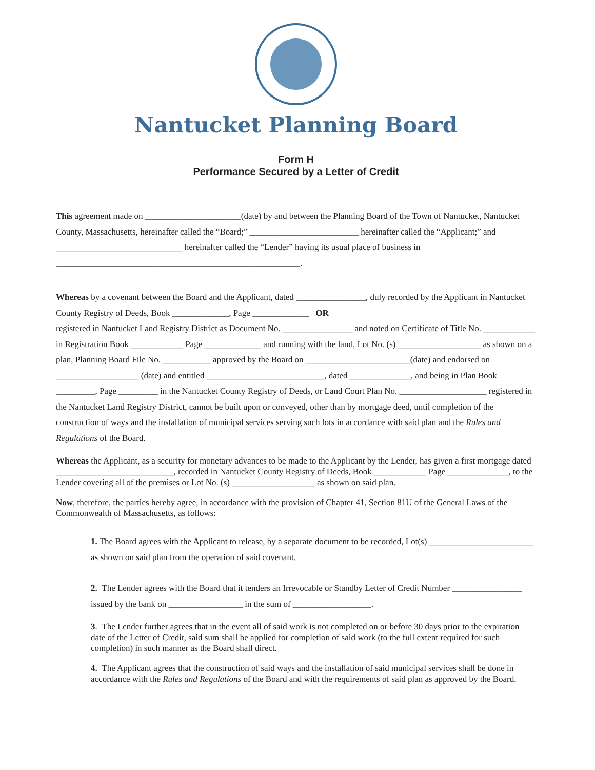Nantucket Planning Board
Form H
Performance Secured by a Letter of Credit
This agreement made on ______________________(date) by and between the Planning Board of the Town of Nantucket, Nantucket County, Massachusetts, hereinafter called the “Board;” _________________________ hereinafter called the “Applicant;” and _____________________________ hereinafter called the “Lender” having its usual place of business in ________________________________________________________.
Whereas by a covenant between the Board and the Applicant, dated ________________, duly recorded by the Applicant in Nantucket County Registry of Deeds, Book _____________, Page _____________ OR
registered in Nantucket Land Registry District as Document No. ________________ and noted on Certificate of Title No. ____________ in Registration Book ____________ Page _____________ and running with the land, Lot No. (s) ___________________ as shown on a plan, Planning Board File No. ___________ approved by the Board on ________________________(date) and endorsed on ___________________ (date) and entitled ___________________________, dated ______________, and being in Plan Book _________, Page _________ in the Nantucket County Registry of Deeds, or Land Court Plan No. ____________________ registered in the Nantucket Land Registry District, cannot be built upon or conveyed, other than by mortgage deed, until completion of the construction of ways and the installation of municipal services serving such lots in accordance with said plan and the Rules and Regulations of the Board.
Whereas the Applicant, as a security for monetary advances to be made to the Applicant by the Lender, has given a first mortgage dated ___________________________, recorded in Nantucket County Registry of Deeds, Book ____________ Page ______________, to the Lender covering all of the premises or Lot No. (s) ___________________ as shown on said plan.
Now, therefore, the parties hereby agree, in accordance with the provision of Chapter 41, Section 81U of the General Laws of the Commonwealth of Massachusetts, as follows:
1. The Board agrees with the Applicant to release, by a separate document to be recorded, Lot(s) ________________________ as shown on said plan from the operation of said covenant.
2. The Lender agrees with the Board that it tenders an Irrevocable or Standby Letter of Credit Number ________________ issued by the bank on _________________ in the sum of __________________.
3. The Lender further agrees that in the event all of said work is not completed on or before 30 days prior to the expiration date of the Letter of Credit, said sum shall be applied for completion of said work (to the full extent required for such completion) in such manner as the Board shall direct.
4. The Applicant agrees that the construction of said ways and the installation of said municipal services shall be done in accordance with the Rules and Regulations of the Board and with the requirements of said plan as approved by the Board.